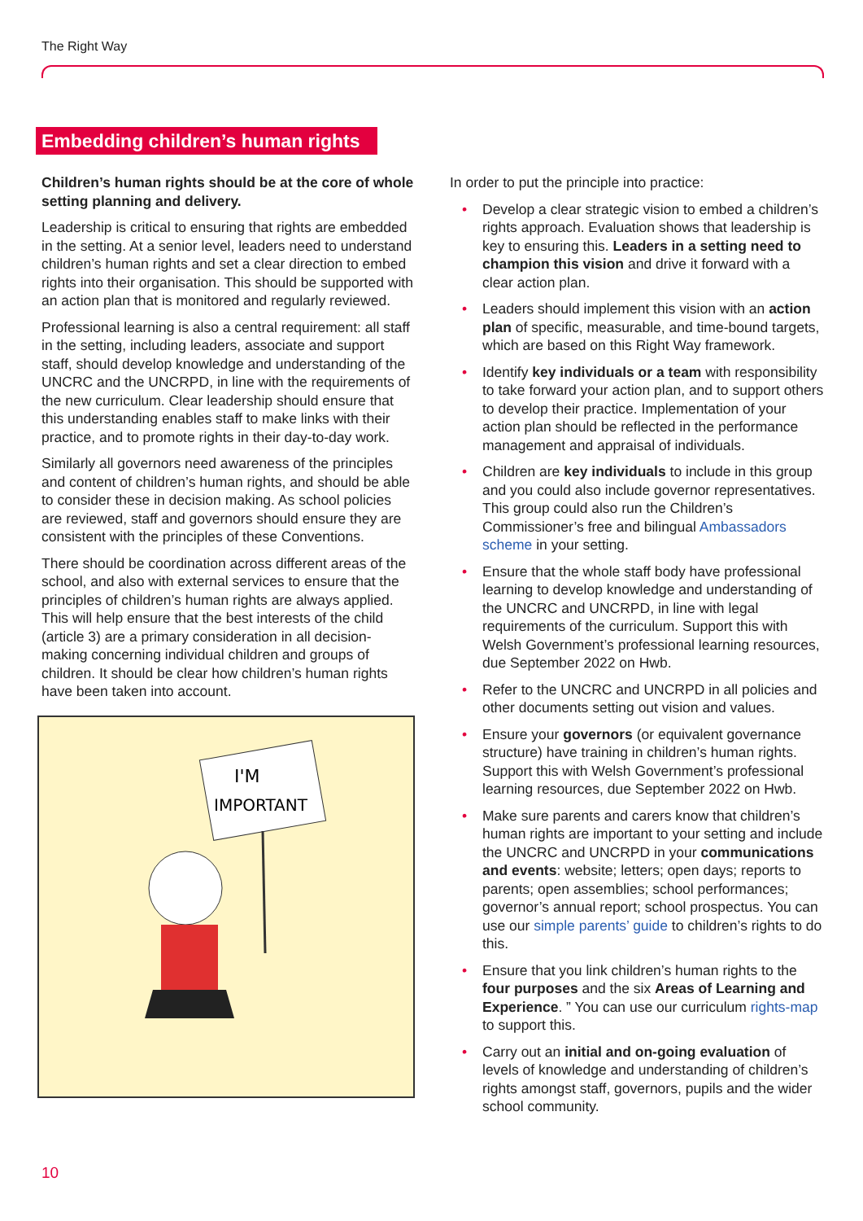The Right Way
Embedding children’s human rights
Children’s human rights should be at the core of whole setting planning and delivery.
Leadership is critical to ensuring that rights are embedded in the setting. At a senior level, leaders need to understand children’s human rights and set a clear direction to embed rights into their organisation. This should be supported with an action plan that is monitored and regularly reviewed.
Professional learning is also a central requirement: all staff in the setting, including leaders, associate and support staff, should develop knowledge and understanding of the UNCRC and the UNCRPD, in line with the requirements of the new curriculum. Clear leadership should ensure that this understanding enables staff to make links with their practice, and to promote rights in their day-to-day work.
Similarly all governors need awareness of the principles and content of children’s human rights, and should be able to consider these in decision making. As school policies are reviewed, staff and governors should ensure they are consistent with the principles of these Conventions.
There should be coordination across different areas of the school, and also with external services to ensure that the principles of children’s human rights are always applied. This will help ensure that the best interests of the child (article 3) are a primary consideration in all decision-making concerning individual children and groups of children. It should be clear how children’s human rights have been taken into account.
I'M
IMPORTANT
In order to put the principle into practice:
• Develop a clear strategic vision to embed a children’s rights approach. Evaluation shows that leadership is key to ensuring this. Leaders in a setting need to champion this vision and drive it forward with a clear action plan.
• Leaders should implement this vision with an action plan of specific, measurable, and time-bound targets, which are based on this Right Way framework.
• Identify key individuals or a team with responsibility to take forward your action plan, and to support others to develop their practice. Implementation of your action plan should be reflected in the performance management and appraisal of individuals.
• Children are key individuals to include in this group and you could also include governor representatives. This group could also run the Children’s Commissioner’s free and bilingual Ambassadors scheme in your setting.
• Ensure that the whole staff body have professional learning to develop knowledge and understanding of the UNCRC and UNCRPD, in line with legal requirements of the curriculum. Support this with Welsh Government’s professional learning resources, due September 2022 on Hwb.
• Refer to the UNCRC and UNCRPD in all policies and other documents setting out vision and values.
• Ensure your governors (or equivalent governance structure) have training in children’s human rights. Support this with Welsh Government’s professional learning resources, due September 2022 on Hwb.
• Make sure parents and carers know that children’s human rights are important to your setting and include the UNCRC and UNCRPD in your communications and events: website; letters; open days; reports to parents; open assemblies; school performances; governor’s annual report; school prospectus. You can use our simple parents’ guide to children’s rights to do this.
• Ensure that you link children’s human rights to the four purposes and the six Areas of Learning and Experience. ” You can use our curriculum rights-map to support this.
• Carry out an initial and on-going evaluation of levels of knowledge and understanding of children’s rights amongst staff, governors, pupils and the wider school community.
10